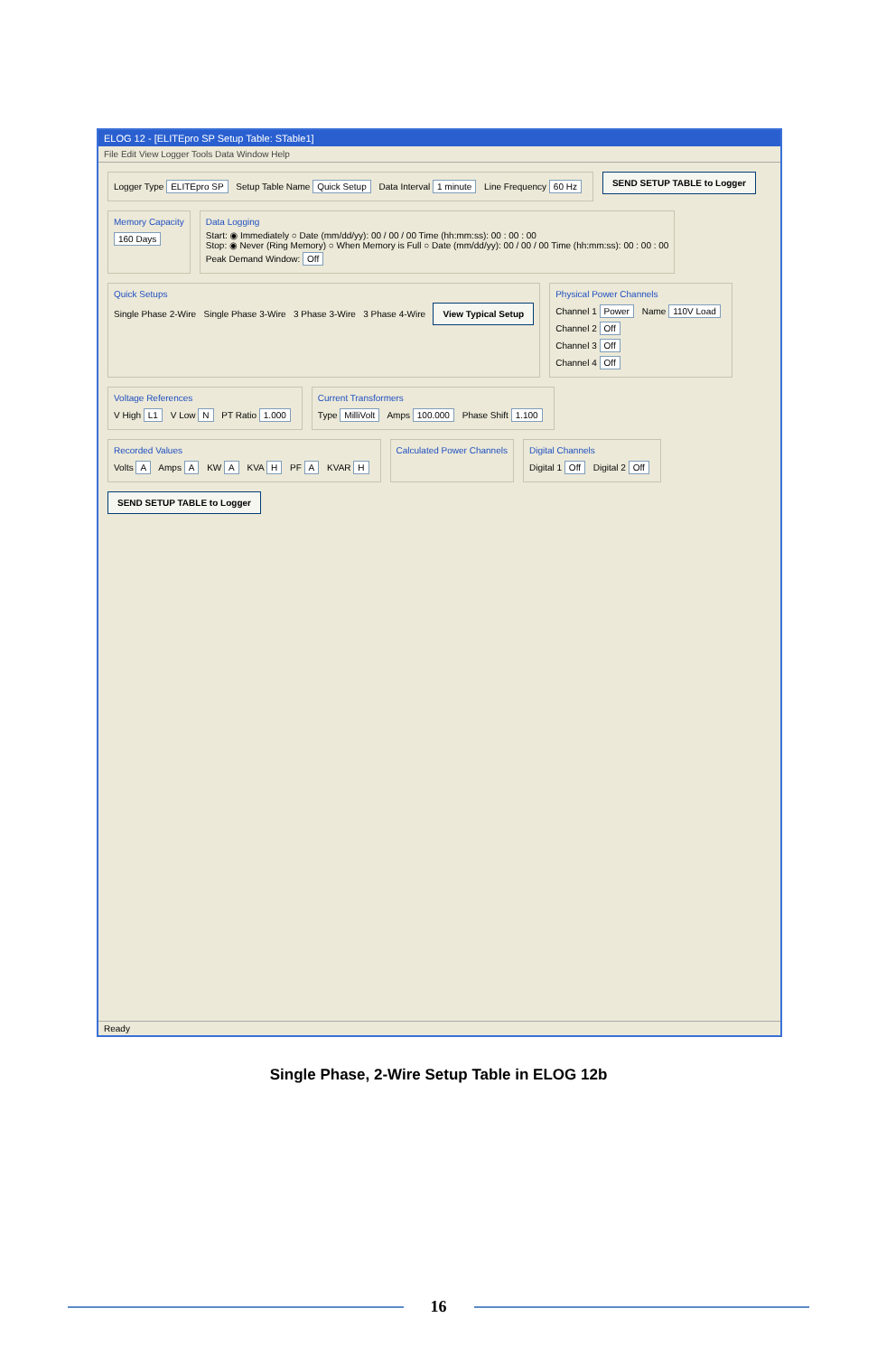ELOG 12 - [ELITEpro SP Setup Table: STable1]
File Edit View Logger Tools Data Window Help
Logger Type ELITEpro SP Setup Table Name Quick Setup Data Interval 1 minute Line Frequency 60 Hz
SEND SETUP TABLE to Logger
Memory Capacity
160 Days
Data Logging
Start: ◉ Immediately ○ Date (mm/dd/yy): 00 / 00 / 00 Time (hh:mm:ss): 00 : 00 : 00
Stop: ◉ Never (Ring Memory) ○ When Memory is Full ○ Date (mm/dd/yy): 00 / 00 / 00 Time (hh:mm:ss): 00 : 00 : 00
Peak Demand Window: Off
Quick Setups
Single Phase 2-Wire Single Phase 3-Wire 3 Phase 3-Wire 3 Phase 4-Wire View Typical Setup
Physical Power Channels
Channel 1 Power Name 110V Load
Channel 2 Off
Channel 3 Off
Channel 4 Off
Voltage References
V High L1 V Low N PT Ratio 1.000
Current Transformers
Type MilliVolt Amps 100.000 Phase Shift 1.100
Recorded Values
Volts A Amps A KW A KVA H PF A KVAR H
Calculated Power Channels
Digital Channels
Digital 1 Off Digital 2 Off
SEND SETUP TABLE to Logger
Ready
Single Phase, 2-Wire Setup Table in ELOG 12b
16